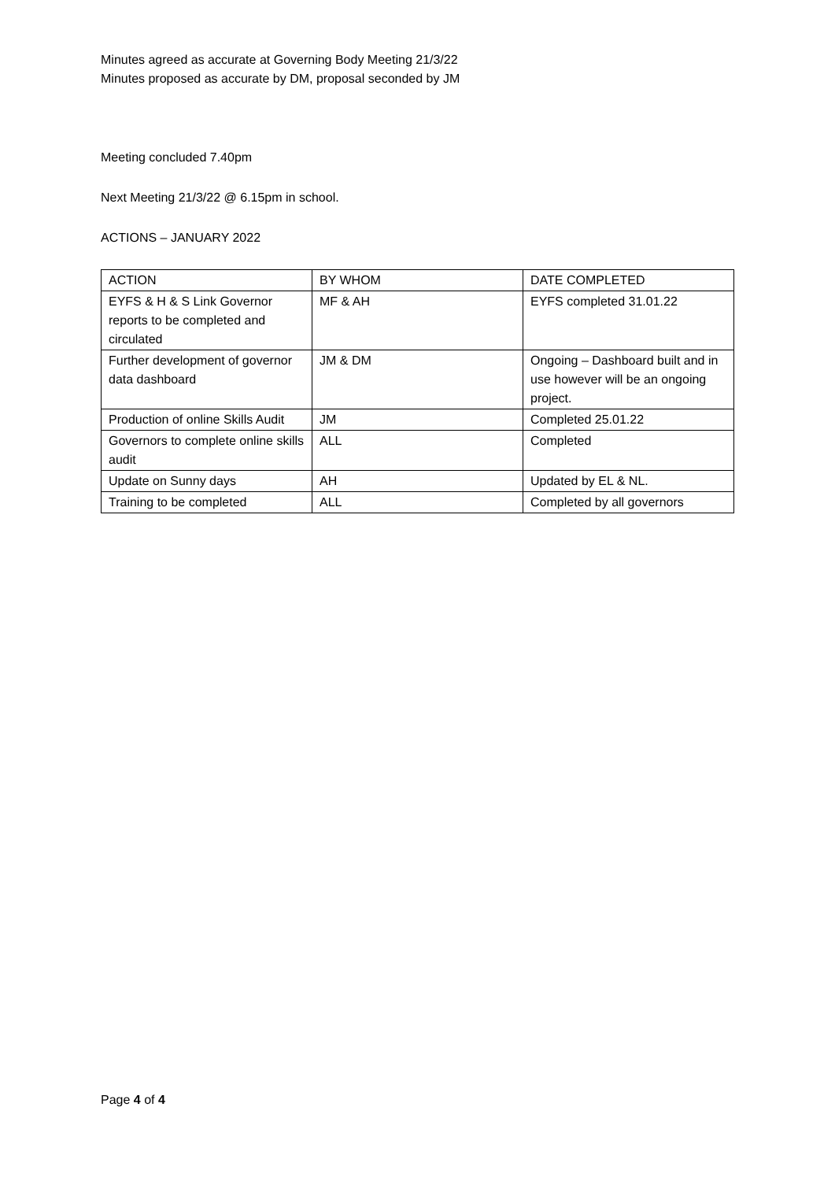Minutes agreed as accurate at Governing Body Meeting 21/3/22
Minutes proposed as accurate by DM, proposal seconded by JM
Meeting concluded 7.40pm
Next Meeting 21/3/22 @ 6.15pm in school.
ACTIONS – JANUARY 2022
| ACTION | BY WHOM | DATE COMPLETED |
| EYFS & H & S Link Governor reports to be completed and circulated | MF & AH | EYFS completed 31.01.22 |
| Further development of governor data dashboard | JM & DM | Ongoing – Dashboard built and in use however will be an ongoing project. |
| Production of online Skills Audit | JM | Completed 25.01.22 |
| Governors to complete online skills audit | ALL | Completed |
| Update on Sunny days | AH | Updated by EL & NL. |
| Training to be completed | ALL | Completed by all governors |
Page 4 of 4